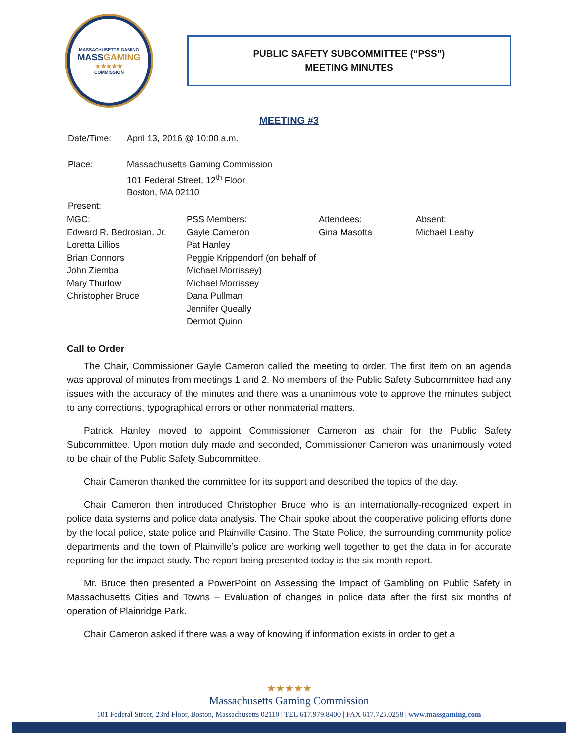MASSACHUSETTS GAMING
MASSGAMING
★★★★★
COMMISSION
PUBLIC SAFETY SUBCOMMITTEE (“PSS”)
MEETING MINUTES
MEETING #3
| Date/Time: | April 13, 2016 @ 10:00 a.m. |
| Place: | Massachusetts Gaming Commission 101 Federal Street, 12<sup>th</sup> Floor Boston, MA 02110 |
| Present: | |
| MGC : | PSS Members : | Attendees : | Absent : |
| --- | --- | --- | --- |
| Edward R. Bedrosian, Jr. Loretta Lillios Brian Connors John Ziemba Mary Thurlow Christopher Bruce | Gayle Cameron Pat Hanley Peggie Krippendorf (on behalf of Michael Morrissey) Michael Morrissey Dana Pullman Jennifer Queally Dermot Quinn | Gina Masotta | Michael Leahy |
Call to Order
The Chair, Commissioner Gayle Cameron called the meeting to order. The first item on an agenda was approval of minutes from meetings 1 and 2. No members of the Public Safety Subcommittee had any issues with the accuracy of the minutes and there was a unanimous vote to approve the minutes subject to any corrections, typographical errors or other nonmaterial matters.
Patrick Hanley moved to appoint Commissioner Cameron as chair for the Public Safety Subcommittee. Upon motion duly made and seconded, Commissioner Cameron was unanimously voted to be chair of the Public Safety Subcommittee.
Chair Cameron thanked the committee for its support and described the topics of the day.
Chair Cameron then introduced Christopher Bruce who is an internationally-recognized expert in police data systems and police data analysis. The Chair spoke about the cooperative policing efforts done by the local police, state police and Plainville Casino. The State Police, the surrounding community police departments and the town of Plainville’s police are working well together to get the data in for accurate reporting for the impact study. The report being presented today is the six month report.
Mr. Bruce then presented a PowerPoint on Assessing the Impact of Gambling on Public Safety in Massachusetts Cities and Towns – Evaluation of changes in police data after the first six months of operation of Plainridge Park.
Chair Cameron asked if there was a way of knowing if information exists in order to get a
★★★★★
Massachusetts Gaming Commission
101 Federal Street, 23rd Floor, Boston, Massachusetts 02110 | TEL 617.979.8400 | FAX 617.725.0258 | www.massgaming.com